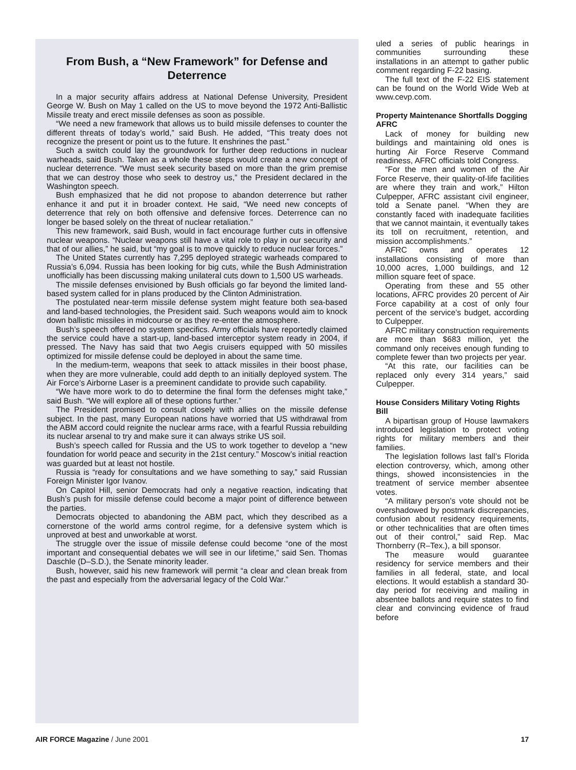From Bush, a “New Framework” for Defense and Deterrence
In a major security affairs address at National Defense University, President George W. Bush on May 1 called on the US to move beyond the 1972 Anti-Ballistic Missile treaty and erect missile defenses as soon as possible.
“We need a new framework that allows us to build missile defenses to counter the different threats of today’s world,” said Bush. He added, “This treaty does not recognize the present or point us to the future. It enshrines the past.”
Such a switch could lay the groundwork for further deep reductions in nuclear warheads, said Bush. Taken as a whole these steps would create a new concept of nuclear deterrence. “We must seek security based on more than the grim premise that we can destroy those who seek to destroy us,” the President declared in the Washington speech.
Bush emphasized that he did not propose to abandon deterrence but rather enhance it and put it in broader context. He said, “We need new concepts of deterrence that rely on both offensive and defensive forces. Deterrence can no longer be based solely on the threat of nuclear retaliation.”
This new framework, said Bush, would in fact encourage further cuts in offensive nuclear weapons. “Nuclear weapons still have a vital role to play in our security and that of our allies,” he said, but “my goal is to move quickly to reduce nuclear forces.”
The United States currently has 7,295 deployed strategic warheads compared to Russia’s 6,094. Russia has been looking for big cuts, while the Bush Administration unofficially has been discussing making unilateral cuts down to 1,500 US warheads.
The missile defenses envisioned by Bush officials go far beyond the limited land-based system called for in plans produced by the Clinton Administration.
The postulated near-term missile defense system might feature both sea-based and land-based technologies, the President said. Such weapons would aim to knock down ballistic missiles in midcourse or as they re-enter the atmosphere.
Bush’s speech offered no system specifics. Army officials have reportedly claimed the service could have a start-up, land-based interceptor system ready in 2004, if pressed. The Navy has said that two Aegis cruisers equipped with 50 missiles optimized for missile defense could be deployed in about the same time.
In the medium-term, weapons that seek to attack missiles in their boost phase, when they are more vulnerable, could add depth to an initially deployed system. The Air Force’s Airborne Laser is a preeminent candidate to provide such capability.
“We have more work to do to determine the final form the defenses might take,” said Bush. “We will explore all of these options further.”
The President promised to consult closely with allies on the missile defense subject. In the past, many European nations have worried that US withdrawal from the ABM accord could reignite the nuclear arms race, with a fearful Russia rebuilding its nuclear arsenal to try and make sure it can always strike US soil.
Bush’s speech called for Russia and the US to work together to develop a “new foundation for world peace and security in the 21st century.” Moscow’s initial reaction was guarded but at least not hostile.
Russia is “ready for consultations and we have something to say,” said Russian Foreign Minister Igor Ivanov.
On Capitol Hill, senior Democrats had only a negative reaction, indicating that Bush’s push for missile defense could become a major point of difference between the parties.
Democrats objected to abandoning the ABM pact, which they described as a cornerstone of the world arms control regime, for a defensive system which is unproved at best and unworkable at worst.
The struggle over the issue of missile defense could become “one of the most important and consequential debates we will see in our lifetime,” said Sen. Thomas Daschle (D–S.D.), the Senate minority leader.
Bush, however, said his new framework will permit “a clear and clean break from the past and especially from the adversarial legacy of the Cold War.”
uled a series of public hearings in communities surrounding these installations in an attempt to gather public comment regarding F-22 basing.
The full text of the F-22 EIS statement can be found on the World Wide Web at www.cevp.com.
Property Maintenance Shortfalls Dogging AFRC
Lack of money for building new buildings and maintaining old ones is hurting Air Force Reserve Command readiness, AFRC officials told Congress.
“For the men and women of the Air Force Reserve, their quality-of-life facilities are where they train and work,” Hilton Culpepper, AFRC assistant civil engineer, told a Senate panel. “When they are constantly faced with inadequate facilities that we cannot maintain, it eventually takes its toll on recruitment, retention, and mission accomplishments.”
AFRC owns and operates 12 installations consisting of more than 10,000 acres, 1,000 buildings, and 12 million square feet of space.
Operating from these and 55 other locations, AFRC provides 20 percent of Air Force capability at a cost of only four percent of the service’s budget, according to Culpepper.
AFRC military construction requirements are more than $683 million, yet the command only receives enough funding to complete fewer than two projects per year.
“At this rate, our facilities can be replaced only every 314 years,” said Culpepper.
House Considers Military Voting Rights Bill
A bipartisan group of House lawmakers introduced legislation to protect voting rights for military members and their families.
The legislation follows last fall’s Florida election controversy, which, among other things, showed inconsistencies in the treatment of service member absentee votes.
“A military person’s vote should not be overshadowed by postmark discrepancies, confusion about residency requirements, or other technicalities that are often times out of their control,” said Rep. Mac Thornberry (R–Tex.), a bill sponsor.
The measure would guarantee residency for service members and their families in all federal, state, and local elections. It would establish a standard 30-day period for receiving and mailing in absentee ballots and require states to find clear and convincing evidence of fraud before
AIR FORCE Magazine / June 2001 17